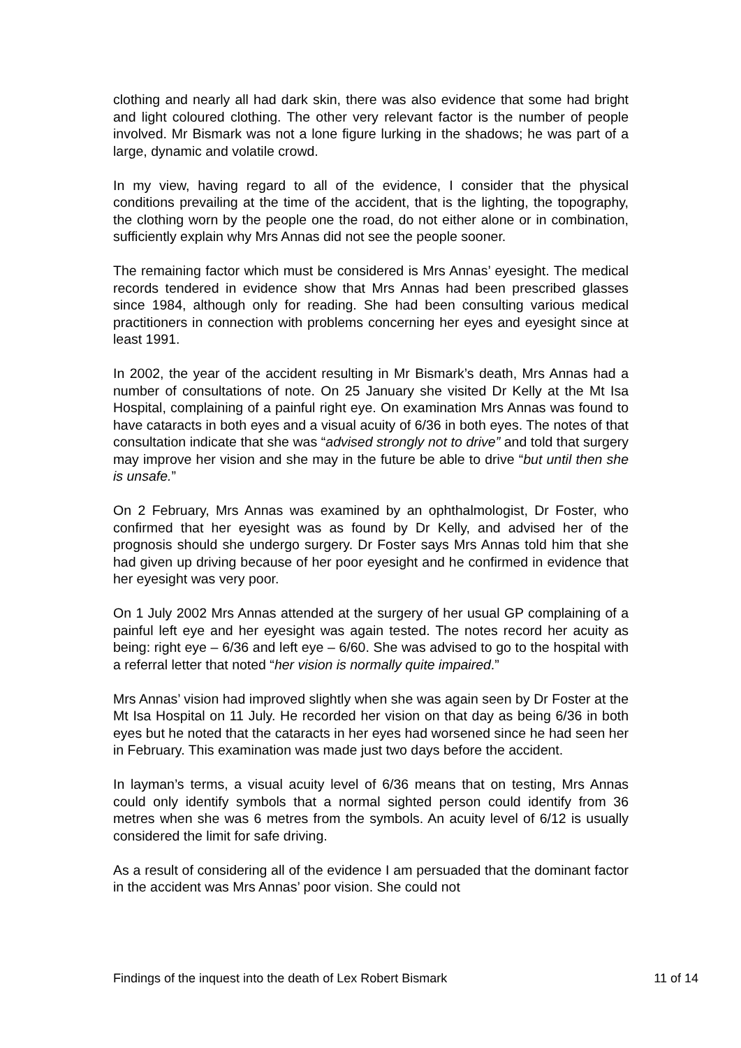clothing and nearly all had dark skin, there was also evidence that some had bright and light coloured clothing. The other very relevant factor is the number of people involved. Mr Bismark was not a lone figure lurking in the shadows; he was part of a large, dynamic and volatile crowd.
In my view, having regard to all of the evidence, I consider that the physical conditions prevailing at the time of the accident, that is the lighting, the topography, the clothing worn by the people one the road, do not either alone or in combination, sufficiently explain why Mrs Annas did not see the people sooner.
The remaining factor which must be considered is Mrs Annas’ eyesight. The medical records tendered in evidence show that Mrs Annas had been prescribed glasses since 1984, although only for reading. She had been consulting various medical practitioners in connection with problems concerning her eyes and eyesight since at least 1991.
In 2002, the year of the accident resulting in Mr Bismark’s death, Mrs Annas had a number of consultations of note. On 25 January she visited Dr Kelly at the Mt Isa Hospital, complaining of a painful right eye. On examination Mrs Annas was found to have cataracts in both eyes and a visual acuity of 6/36 in both eyes. The notes of that consultation indicate that she was “advised strongly not to drive” and told that surgery may improve her vision and she may in the future be able to drive “but until then she is unsafe.”
On 2 February, Mrs Annas was examined by an ophthalmologist, Dr Foster, who confirmed that her eyesight was as found by Dr Kelly, and advised her of the prognosis should she undergo surgery. Dr Foster says Mrs Annas told him that she had given up driving because of her poor eyesight and he confirmed in evidence that her eyesight was very poor.
On 1 July 2002 Mrs Annas attended at the surgery of her usual GP complaining of a painful left eye and her eyesight was again tested. The notes record her acuity as being: right eye – 6/36 and left eye – 6/60. She was advised to go to the hospital with a referral letter that noted “her vision is normally quite impaired.”
Mrs Annas’ vision had improved slightly when she was again seen by Dr Foster at the Mt Isa Hospital on 11 July. He recorded her vision on that day as being 6/36 in both eyes but he noted that the cataracts in her eyes had worsened since he had seen her in February. This examination was made just two days before the accident.
In layman’s terms, a visual acuity level of 6/36 means that on testing, Mrs Annas could only identify symbols that a normal sighted person could identify from 36 metres when she was 6 metres from the symbols. An acuity level of 6/12 is usually considered the limit for safe driving.
As a result of considering all of the evidence I am persuaded that the dominant factor in the accident was Mrs Annas’ poor vision. She could not
Findings of the inquest into the death of Lex Robert Bismark 11 of 14